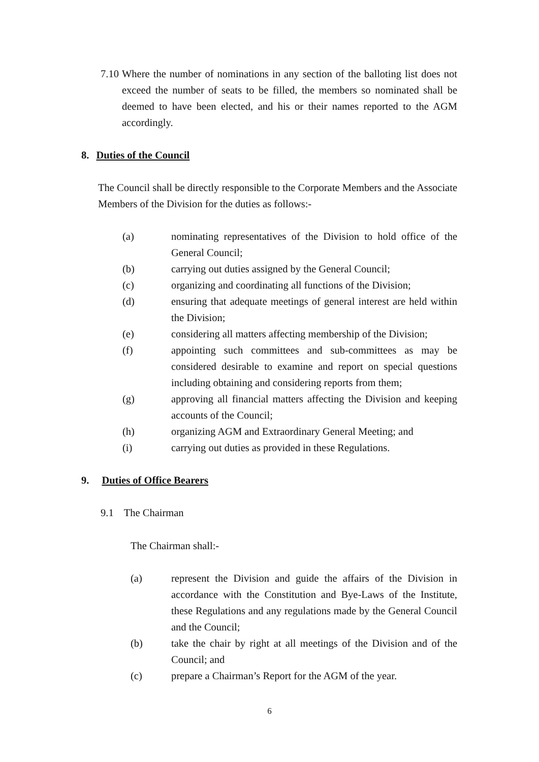7.10
Where the number of nominations in any section of the balloting list does not exceed the number of seats to be filled, the members so nominated shall be deemed to have been elected, and his or their names reported to the AGM accordingly.
8. Duties of the Council
The Council shall be directly responsible to the Corporate Members and the Associate Members of the Division for the duties as follows:-
(a) nominating representatives of the Division to hold office of the General Council;
(b) carrying out duties assigned by the General Council;
(c) organizing and coordinating all functions of the Division;
(d) ensuring that adequate meetings of general interest are held within the Division;
(e) considering all matters affecting membership of the Division;
(f) appointing such committees and sub-committees as may be considered desirable to examine and report on special questions including obtaining and considering reports from them;
(g) approving all financial matters affecting the Division and keeping accounts of the Council;
(h) organizing AGM and Extraordinary General Meeting; and
(i) carrying out duties as provided in these Regulations.
9. Duties of Office Bearers
9.1 The Chairman
The Chairman shall:-
(a) represent the Division and guide the affairs of the Division in accordance with the Constitution and Bye-Laws of the Institute, these Regulations and any regulations made by the General Council and the Council;
(b) take the chair by right at all meetings of the Division and of the Council; and
(c) prepare a Chairman’s Report for the AGM of the year.
6